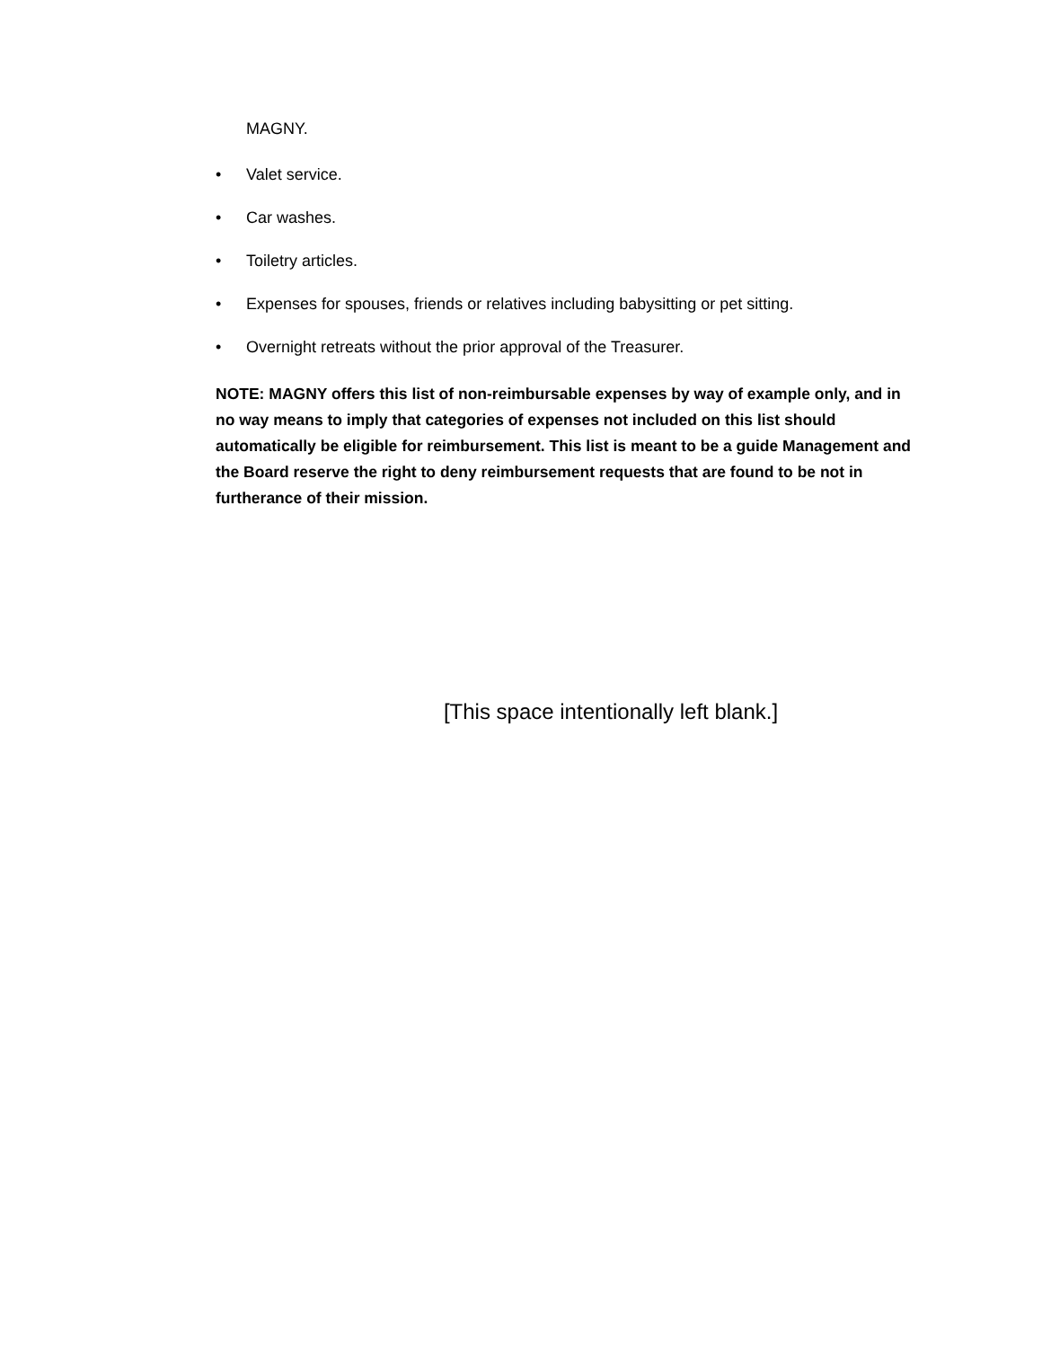MAGNY.
• Valet service.
• Car washes.
• Toiletry articles.
• Expenses for spouses, friends or relatives including babysitting or pet sitting.
• Overnight retreats without the prior approval of the Treasurer.
NOTE: MAGNY offers this list of non-reimbursable expenses by way of example only, and in no way means to imply that categories of expenses not included on this list should automatically be eligible for reimbursement. This list is meant to be a guide Management and the Board reserve the right to deny reimbursement requests that are found to be not in furtherance of their mission.
[This space intentionally left blank.]